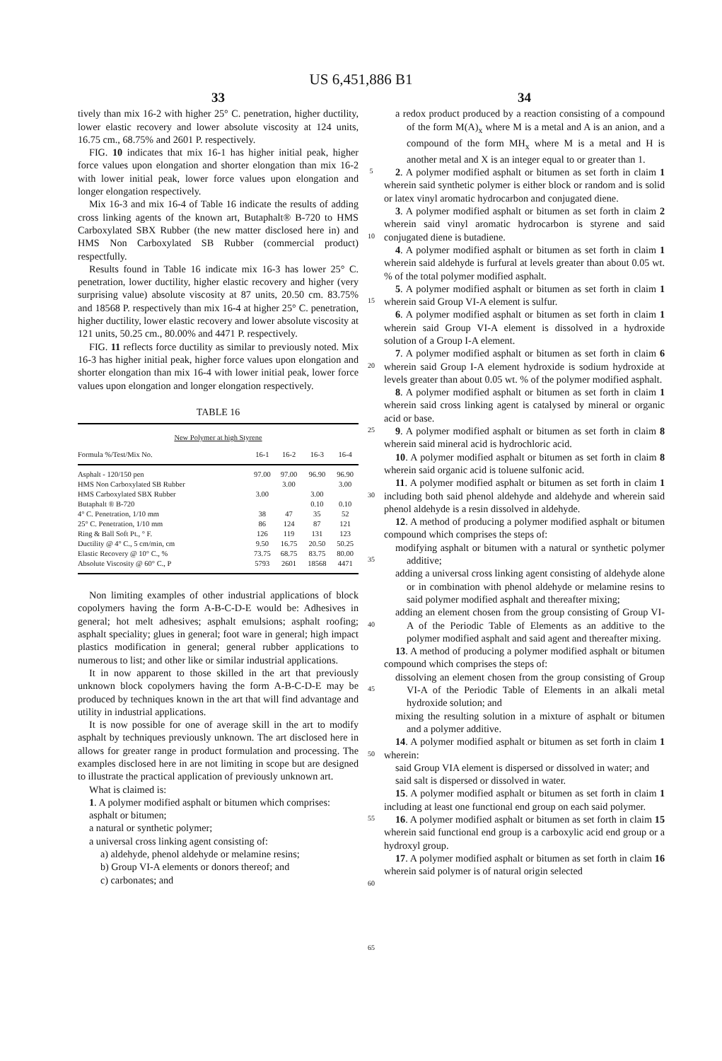US 6,451,886 B1
33
tively than mix 16-2 with higher 25° C. penetration, higher ductility, lower elastic recovery and lower absolute viscosity at 124 units, 16.75 cm., 68.75% and 2601 P. respectively.
FIG. 10 indicates that mix 16-1 has higher initial peak, higher force values upon elongation and shorter elongation than mix 16-2 with lower initial peak, lower force values upon elongation and longer elongation respectively.
Mix 16-3 and mix 16-4 of Table 16 indicate the results of adding cross linking agents of the known art, Butaphalt® B-720 to HMS Carboxylated SBX Rubber (the new matter disclosed here in) and HMS Non Carboxylated SB Rubber (commercial product) respectfully.
Results found in Table 16 indicate mix 16-3 has lower 25° C. penetration, lower ductility, higher elastic recovery and higher (very surprising value) absolute viscosity at 87 units, 20.50 cm. 83.75% and 18568 P. respectively than mix 16-4 at higher 25° C. penetration, higher ductility, lower elastic recovery and lower absolute viscosity at 121 units, 50.25 cm., 80.00% and 4471 P. respectively.
FIG. 11 reflects force ductility as similar to previously noted. Mix 16-3 has higher initial peak, higher force values upon elongation and shorter elongation than mix 16-4 with lower initial peak, lower force values upon elongation and longer elongation respectively.
TABLE 16
| New Polymer at high Styrene | | | | |
| Formula %/Test/Mix No. | 16-1 | 16-2 | 16-3 | 16-4 |
| Asphalt - 120/150 pen | 97.00 | 97.00 | 96.90 | 96.90 |
| HMS Non Carboxylated SB Rubber | | 3.00 | | 3.00 |
| HMS Carboxylated SBX Rubber | 3.00 | | 3.00 | |
| Butaphalt ® B-720 | | | 0.10 | 0.10 |
| 4° C. Penetration, 1/10 mm | 38 | 47 | 35 | 52 |
| 25° C. Penetration, 1/10 mm | 86 | 124 | 87 | 121 |
| Ring & Ball Soft Pt., ° F. | 126 | 119 | 131 | 123 |
| Ductility @ 4° C., 5 cm/min, cm | 9.50 | 16.75 | 20.50 | 50.25 |
| Elastic Recovery @ 10° C., % | 73.75 | 68.75 | 83.75 | 80.00 |
| Absolute Viscosity @ 60° C., P | 5793 | 2601 | 18568 | 4471 |
Non limiting examples of other industrial applications of block copolymers having the form A-B-C-D-E would be: Adhesives in general; hot melt adhesives; asphalt emulsions; asphalt roofing; asphalt speciality; glues in general; foot ware in general; high impact plastics modification in general; general rubber applications to numerous to list; and other like or similar industrial applications.
It in now apparent to those skilled in the art that previously unknown block copolymers having the form A-B-C-D-E may be produced by techniques known in the art that will find advantage and utility in industrial applications.
It is now possible for one of average skill in the art to modify asphalt by techniques previously unknown. The art disclosed here in allows for greater range in product formulation and processing. The examples disclosed here in are not limiting in scope but are designed to illustrate the practical application of previously unknown art.
What is claimed is:
1. A polymer modified asphalt or bitumen which comprises:
asphalt or bitumen;
a natural or synthetic polymer;
a universal cross linking agent consisting of:
a) aldehyde, phenol aldehyde or melamine resins;
b) Group VI-A elements or donors thereof; and
c) carbonates; and
5
10
15
20
25
30
35
40
45
50
55
60
65
34
a redox product produced by a reaction consisting of a compound of the form M(A)<sub>x</sub> where M is a metal and A is an anion, and a compound of the form MH<sub>x</sub> where M is a metal and H is another metal and X is an integer equal to or greater than 1.
2. A polymer modified asphalt or bitumen as set forth in claim 1 wherein said synthetic polymer is either block or random and is solid or latex vinyl aromatic hydrocarbon and conjugated diene.
3. A polymer modified asphalt or bitumen as set forth in claim 2 wherein said vinyl aromatic hydrocarbon is styrene and said conjugated diene is butadiene.
4. A polymer modified asphalt or bitumen as set forth in claim 1 wherein said aldehyde is furfural at levels greater than about 0.05 wt. % of the total polymer modified asphalt.
5. A polymer modified asphalt or bitumen as set forth in claim 1 wherein said Group VI-A element is sulfur.
6. A polymer modified asphalt or bitumen as set forth in claim 1 wherein said Group VI-A element is dissolved in a hydroxide solution of a Group I-A element.
7. A polymer modified asphalt or bitumen as set forth in claim 6 wherein said Group I-A element hydroxide is sodium hydroxide at levels greater than about 0.05 wt. % of the polymer modified asphalt.
8. A polymer modified asphalt or bitumen as set forth in claim 1 wherein said cross linking agent is catalysed by mineral or organic acid or base.
9. A polymer modified asphalt or bitumen as set forth in claim 8 wherein said mineral acid is hydrochloric acid.
10. A polymer modified asphalt or bitumen as set forth in claim 8 wherein said organic acid is toluene sulfonic acid.
11. A polymer modified asphalt or bitumen as set forth in claim 1 including both said phenol aldehyde and aldehyde and wherein said phenol aldehyde is a resin dissolved in aldehyde.
12. A method of producing a polymer modified asphalt or bitumen compound which comprises the steps of:
modifying asphalt or bitumen with a natural or synthetic polymer additive;
adding a universal cross linking agent consisting of aldehyde alone or in combination with phenol aldehyde or melamine resins to said polymer modified asphalt and thereafter mixing;
adding an element chosen from the group consisting of Group VI-A of the Periodic Table of Elements as an additive to the polymer modified asphalt and said agent and thereafter mixing.
13. A method of producing a polymer modified asphalt or bitumen compound which comprises the steps of:
dissolving an element chosen from the group consisting of Group VI-A of the Periodic Table of Elements in an alkali metal hydroxide solution; and
mixing the resulting solution in a mixture of asphalt or bitumen and a polymer additive.
14. A polymer modified asphalt or bitumen as set forth in claim 1 wherein:
said Group VIA element is dispersed or dissolved in water; and
said salt is dispersed or dissolved in water.
15. A polymer modified asphalt or bitumen as set forth in claim 1 including at least one functional end group on each said polymer.
16. A polymer modified asphalt or bitumen as set forth in claim 15 wherein said functional end group is a carboxylic acid end group or a hydroxyl group.
17. A polymer modified asphalt or bitumen as set forth in claim 16 wherein said polymer is of natural origin selected